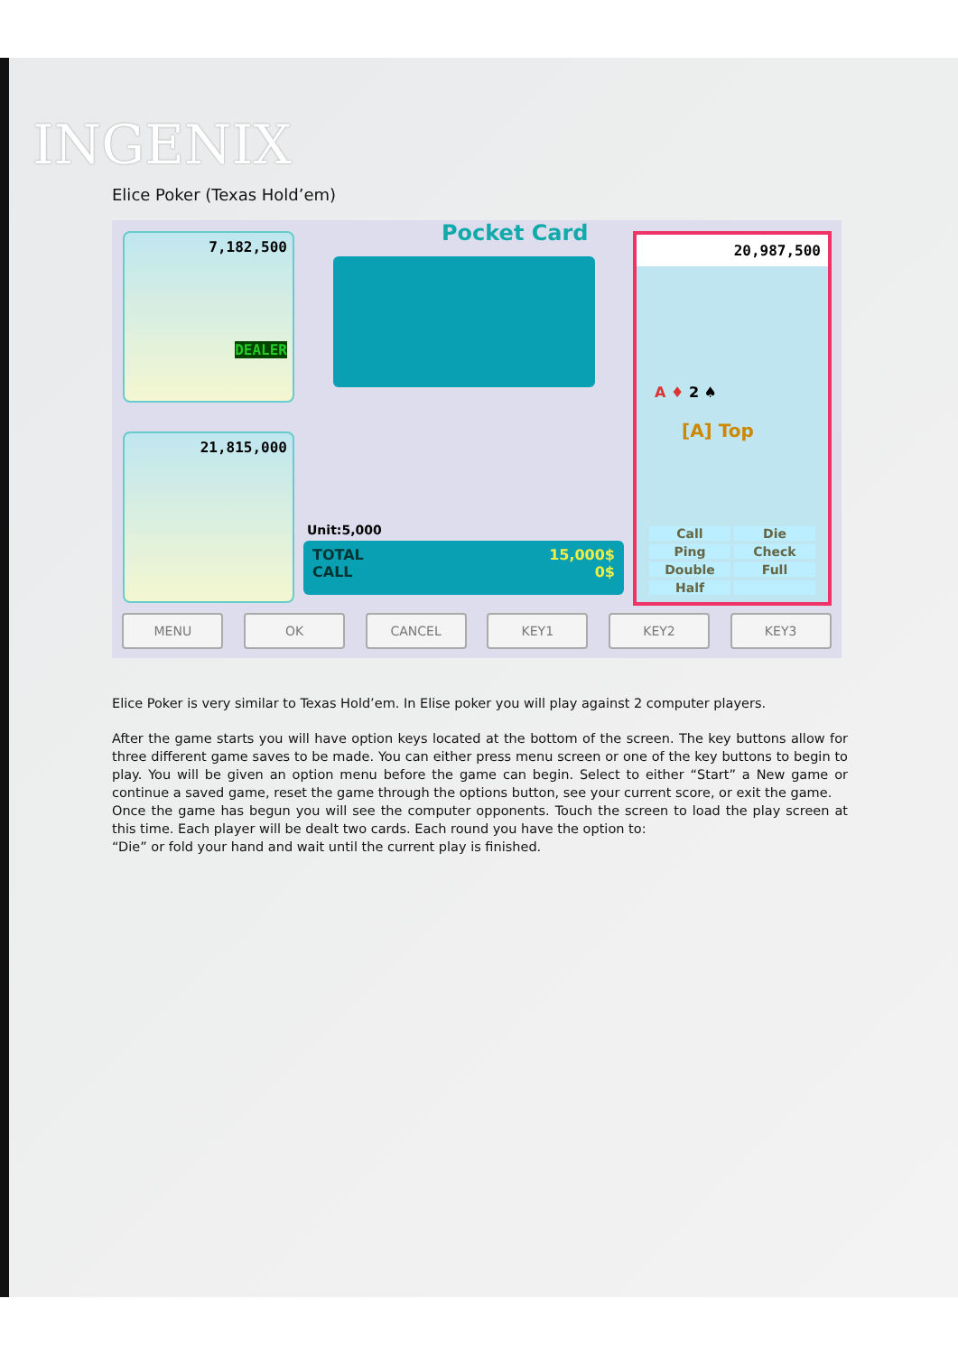INGENIX
Elice Poker (Texas Hold’em)
7,182,500
DEALER
21,815,000
Pocket Card
Unit:5,000
TOTAL 15,000$
CALL 0$
20,987,500
A ♦ 2 ♠
[A] Top
Call Die Ping Check Double Full Half
MENU OK CANCEL KEY1 KEY2 KEY3
Elice Poker is very similar to Texas Hold’em. In Elise poker you will play against 2 computer players.
After the game starts you will have option keys located at the bottom of the screen. The key buttons allow for three different game saves to be made. You can either press menu screen or one of the key buttons to begin to play. You will be given an option menu before the game can begin. Select to either “Start” a New game or continue a saved game, reset the game through the options button, see your current score, or exit the game.
Once the game has begun you will see the computer opponents. Touch the screen to load the play screen at this time. Each player will be dealt two cards. Each round you have the option to:
“Die” or fold your hand and wait until the current play is finished.